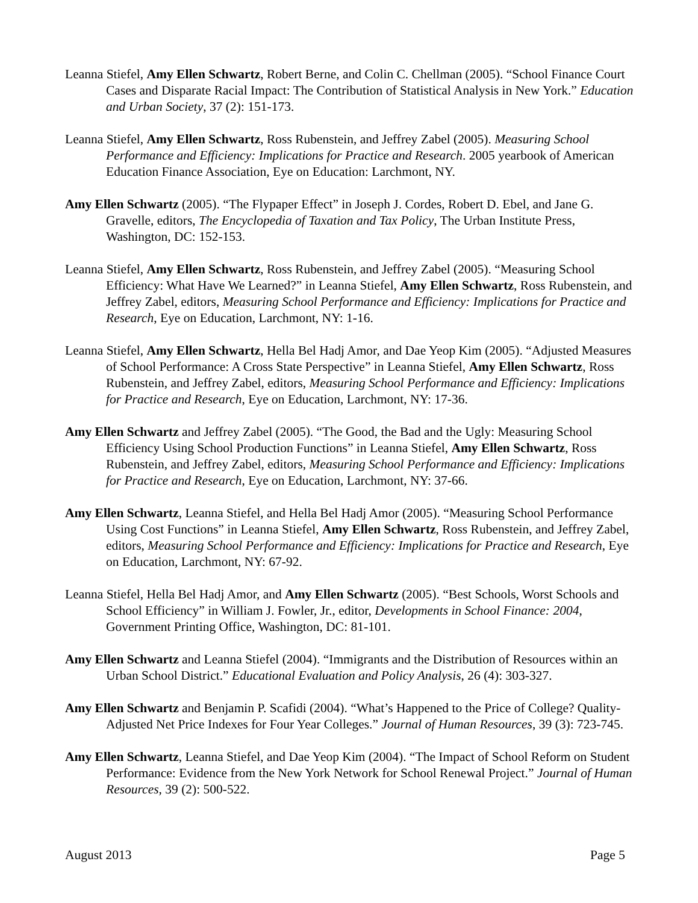Leanna Stiefel, Amy Ellen Schwartz, Robert Berne, and Colin C. Chellman (2005). “School Finance Court Cases and Disparate Racial Impact: The Contribution of Statistical Analysis in New York.” Education and Urban Society, 37 (2): 151-173.
Leanna Stiefel, Amy Ellen Schwartz, Ross Rubenstein, and Jeffrey Zabel (2005). Measuring School Performance and Efficiency: Implications for Practice and Research. 2005 yearbook of American Education Finance Association, Eye on Education: Larchmont, NY.
Amy Ellen Schwartz (2005). “The Flypaper Effect” in Joseph J. Cordes, Robert D. Ebel, and Jane G. Gravelle, editors, The Encyclopedia of Taxation and Tax Policy, The Urban Institute Press, Washington, DC: 152-153.
Leanna Stiefel, Amy Ellen Schwartz, Ross Rubenstein, and Jeffrey Zabel (2005). “Measuring School Efficiency: What Have We Learned?” in Leanna Stiefel, Amy Ellen Schwartz, Ross Rubenstein, and Jeffrey Zabel, editors, Measuring School Performance and Efficiency: Implications for Practice and Research, Eye on Education, Larchmont, NY: 1-16.
Leanna Stiefel, Amy Ellen Schwartz, Hella Bel Hadj Amor, and Dae Yeop Kim (2005). “Adjusted Measures of School Performance: A Cross State Perspective” in Leanna Stiefel, Amy Ellen Schwartz, Ross Rubenstein, and Jeffrey Zabel, editors, Measuring School Performance and Efficiency: Implications for Practice and Research, Eye on Education, Larchmont, NY: 17-36.
Amy Ellen Schwartz and Jeffrey Zabel (2005). “The Good, the Bad and the Ugly: Measuring School Efficiency Using School Production Functions” in Leanna Stiefel, Amy Ellen Schwartz, Ross Rubenstein, and Jeffrey Zabel, editors, Measuring School Performance and Efficiency: Implications for Practice and Research, Eye on Education, Larchmont, NY: 37-66.
Amy Ellen Schwartz, Leanna Stiefel, and Hella Bel Hadj Amor (2005). “Measuring School Performance Using Cost Functions” in Leanna Stiefel, Amy Ellen Schwartz, Ross Rubenstein, and Jeffrey Zabel, editors, Measuring School Performance and Efficiency: Implications for Practice and Research, Eye on Education, Larchmont, NY: 67-92.
Leanna Stiefel, Hella Bel Hadj Amor, and Amy Ellen Schwartz (2005). “Best Schools, Worst Schools and School Efficiency” in William J. Fowler, Jr., editor, Developments in School Finance: 2004, Government Printing Office, Washington, DC: 81-101.
Amy Ellen Schwartz and Leanna Stiefel (2004). “Immigrants and the Distribution of Resources within an Urban School District.” Educational Evaluation and Policy Analysis, 26 (4): 303-327.
Amy Ellen Schwartz and Benjamin P. Scafidi (2004). “What’s Happened to the Price of College? Quality-Adjusted Net Price Indexes for Four Year Colleges.” Journal of Human Resources, 39 (3): 723-745.
Amy Ellen Schwartz, Leanna Stiefel, and Dae Yeop Kim (2004). “The Impact of School Reform on Student Performance: Evidence from the New York Network for School Renewal Project.” Journal of Human Resources, 39 (2): 500-522.
August 2013 Page 5